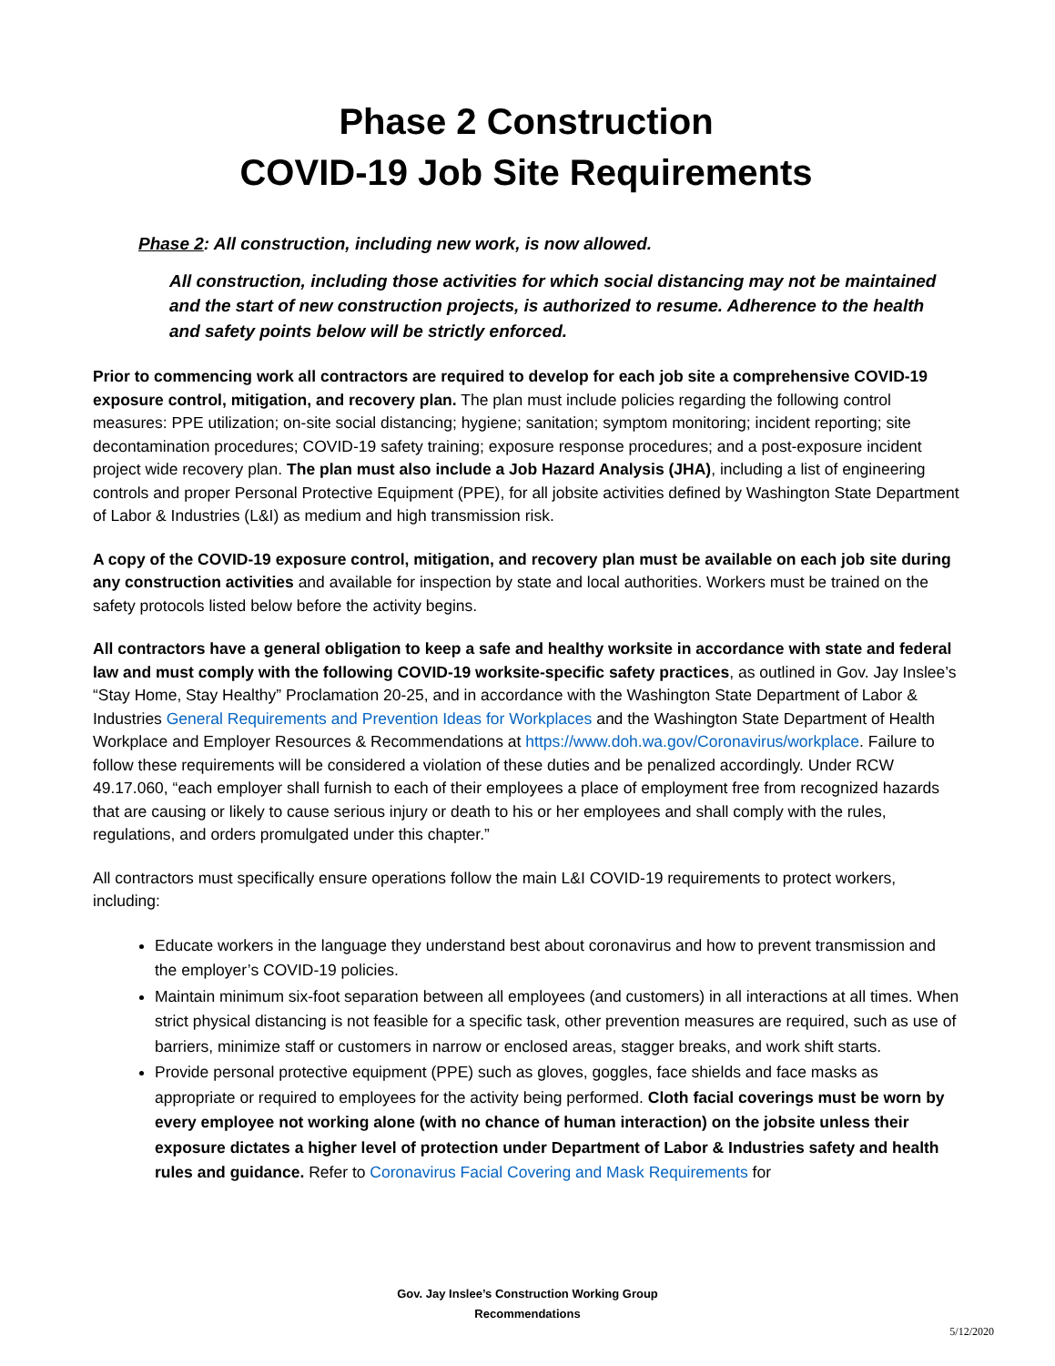Phase 2 Construction
COVID-19 Job Site Requirements
Phase 2: All construction, including new work, is now allowed.
All construction, including those activities for which social distancing may not be maintained and the start of new construction projects, is authorized to resume. Adherence to the health and safety points below will be strictly enforced.
Prior to commencing work all contractors are required to develop for each job site a comprehensive COVID-19 exposure control, mitigation, and recovery plan. The plan must include policies regarding the following control measures: PPE utilization; on-site social distancing; hygiene; sanitation; symptom monitoring; incident reporting; site decontamination procedures; COVID-19 safety training; exposure response procedures; and a post-exposure incident project wide recovery plan. The plan must also include a Job Hazard Analysis (JHA), including a list of engineering controls and proper Personal Protective Equipment (PPE), for all jobsite activities defined by Washington State Department of Labor & Industries (L&I) as medium and high transmission risk.
A copy of the COVID-19 exposure control, mitigation, and recovery plan must be available on each job site during any construction activities and available for inspection by state and local authorities. Workers must be trained on the safety protocols listed below before the activity begins.
All contractors have a general obligation to keep a safe and healthy worksite in accordance with state and federal law and must comply with the following COVID-19 worksite-specific safety practices, as outlined in Gov. Jay Inslee’s “Stay Home, Stay Healthy” Proclamation 20-25, and in accordance with the Washington State Department of Labor & Industries General Requirements and Prevention Ideas for Workplaces and the Washington State Department of Health Workplace and Employer Resources & Recommendations at https://www.doh.wa.gov/Coronavirus/workplace. Failure to follow these requirements will be considered a violation of these duties and be penalized accordingly. Under RCW 49.17.060, “each employer shall furnish to each of their employees a place of employment free from recognized hazards that are causing or likely to cause serious injury or death to his or her employees and shall comply with the rules, regulations, and orders promulgated under this chapter.”
All contractors must specifically ensure operations follow the main L&I COVID-19 requirements to protect workers, including:
Educate workers in the language they understand best about coronavirus and how to prevent transmission and the employer’s COVID-19 policies.
Maintain minimum six-foot separation between all employees (and customers) in all interactions at all times. When strict physical distancing is not feasible for a specific task, other prevention measures are required, such as use of barriers, minimize staff or customers in narrow or enclosed areas, stagger breaks, and work shift starts.
Provide personal protective equipment (PPE) such as gloves, goggles, face shields and face masks as appropriate or required to employees for the activity being performed. Cloth facial coverings must be worn by every employee not working alone (with no chance of human interaction) on the jobsite unless their exposure dictates a higher level of protection under Department of Labor & Industries safety and health rules and guidance. Refer to Coronavirus Facial Covering and Mask Requirements for
Gov. Jay Inslee’s Construction Working Group
Recommendations
5/12/2020